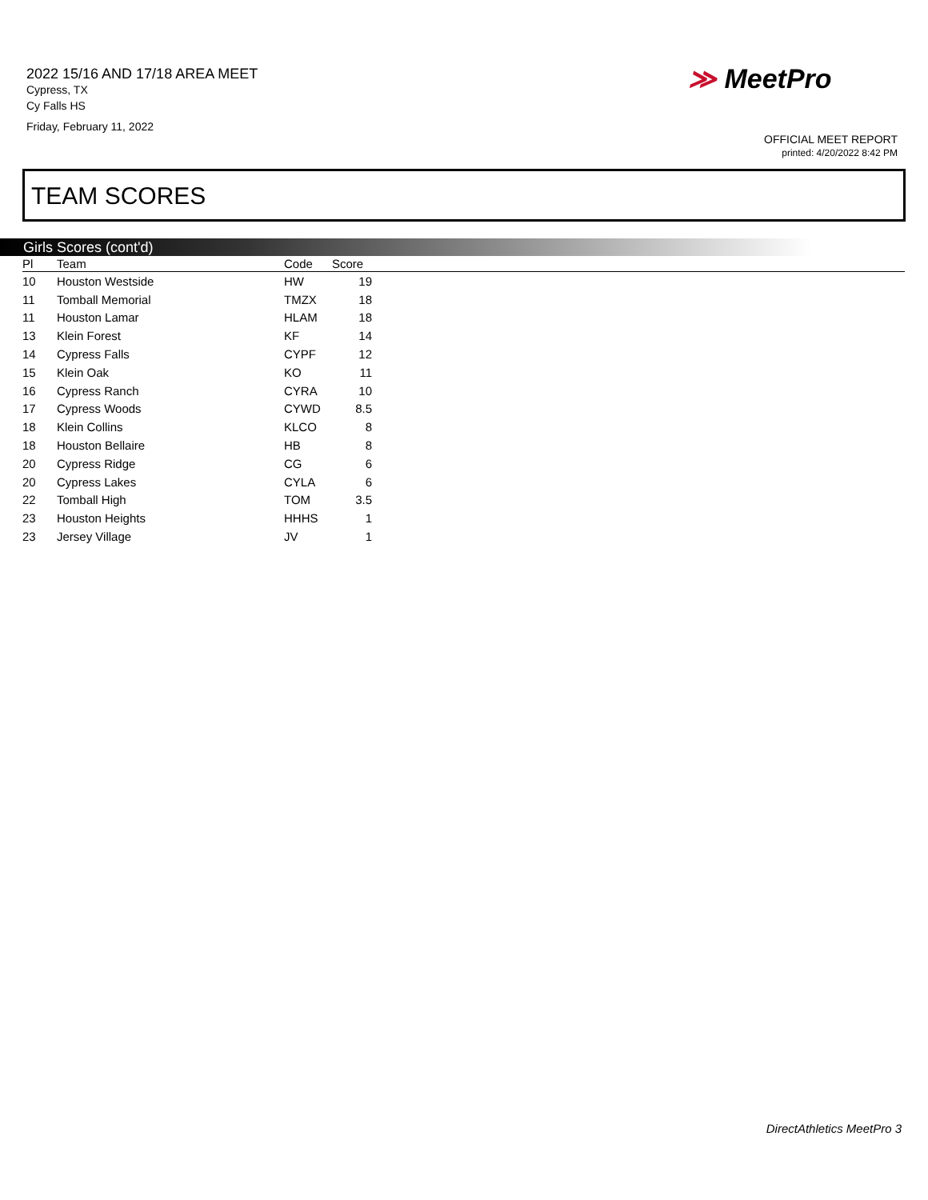2022 15/16 AND 17/18 AREA MEET
Cypress, TX
Cy Falls HS
Friday, February 11, 2022
≫ MeetPro
OFFICIAL MEET REPORT
printed: 4/20/2022 8:42 PM
TEAM SCORES
Girls Scores (cont'd)
| Pl | Team | Code | Score | |
| --- | --- | --- | --- | --- |
| 10 | Houston Westside | HW | 19 | |
| 11 | Tomball Memorial | TMZX | 18 | |
| 11 | Houston Lamar | HLAM | 18 | |
| 13 | Klein Forest | KF | 14 | |
| 14 | Cypress Falls | CYPF | 12 | |
| 15 | Klein Oak | KO | 11 | |
| 16 | Cypress Ranch | CYRA | 10 | |
| 17 | Cypress Woods | CYWD | 8.5 | |
| 18 | Klein Collins | KLCO | 8 | |
| 18 | Houston Bellaire | HB | 8 | |
| 20 | Cypress Ridge | CG | 6 | |
| 20 | Cypress Lakes | CYLA | 6 | |
| 22 | Tomball High | TOM | 3.5 | |
| 23 | Houston Heights | HHHS | 1 | |
| 23 | Jersey Village | JV | 1 | |
DirectAthletics MeetPro 3